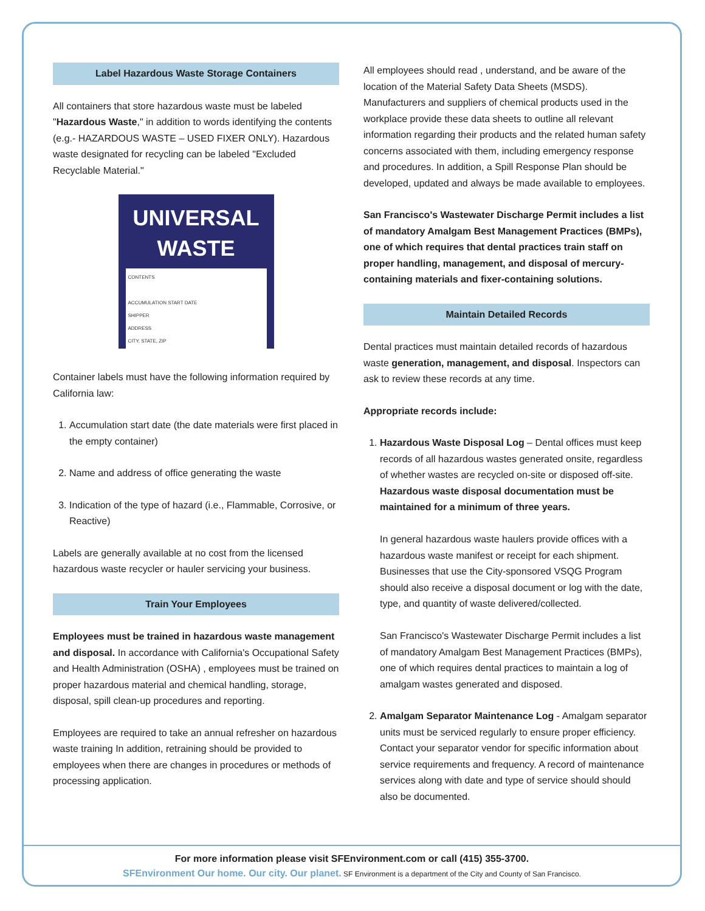Label Hazardous Waste Storage Containers
All containers that store hazardous waste must be labeled "Hazardous Waste," in addition to words identifying the contents (e.g.- HAZARDOUS WASTE – USED FIXER ONLY). Hazardous waste designated for recycling can be labeled "Excluded Recyclable Material."
UNIVERSAL
WASTE
CONTENTS
ACCUMULATION START DATE
SHIPPER
ADDRESS
CITY, STATE, ZIP
Container labels must have the following information required by California law:
1. Accumulation start date (the date materials were first placed in the empty container)
2. Name and address of office generating the waste
3. Indication of the type of hazard (i.e., Flammable, Corrosive, or Reactive)
Labels are generally available at no cost from the licensed hazardous waste recycler or hauler servicing your business.
Train Your Employees
Employees must be trained in hazardous waste management and disposal. In accordance with California's Occupational Safety and Health Administration (OSHA) , employees must be trained on proper hazardous material and chemical handling, storage, disposal, spill clean-up procedures and reporting.
Employees are required to take an annual refresher on hazardous waste training In addition, retraining should be provided to employees when there are changes in procedures or methods of processing application.
All employees should read , understand, and be aware of the location of the Material Safety Data Sheets (MSDS). Manufacturers and suppliers of chemical products used in the workplace provide these data sheets to outline all relevant information regarding their products and the related human safety concerns associated with them, including emergency response and procedures. In addition, a Spill Response Plan should be developed, updated and always be made available to employees.
San Francisco's Wastewater Discharge Permit includes a list of mandatory Amalgam Best Management Practices (BMPs), one of which requires that dental practices train staff on proper handling, management, and disposal of mercury-containing materials and fixer-containing solutions.
Maintain Detailed Records
Dental practices must maintain detailed records of hazardous waste generation, management, and disposal. Inspectors can ask to review these records at any time.
Appropriate records include:
1. Hazardous Waste Disposal Log – Dental offices must keep records of all hazardous wastes generated onsite, regardless of whether wastes are recycled on-site or disposed off-site. Hazardous waste disposal documentation must be maintained for a minimum of three years.
In general hazardous waste haulers provide offices with a hazardous waste manifest or receipt for each shipment. Businesses that use the City-sponsored VSQG Program should also receive a disposal document or log with the date, type, and quantity of waste delivered/collected.
San Francisco's Wastewater Discharge Permit includes a list of mandatory Amalgam Best Management Practices (BMPs), one of which requires dental practices to maintain a log of amalgam wastes generated and disposed.
2. Amalgam Separator Maintenance Log - Amalgam separator units must be serviced regularly to ensure proper efficiency. Contact your separator vendor for specific information about service requirements and frequency. A record of maintenance services along with date and type of service should should also be documented.
For more information please visit SFEnvironment.com or call (415) 355-3700.
SFEnvironment Our home. Our city. Our planet. SF Environment is a department of the City and County of San Francisco.